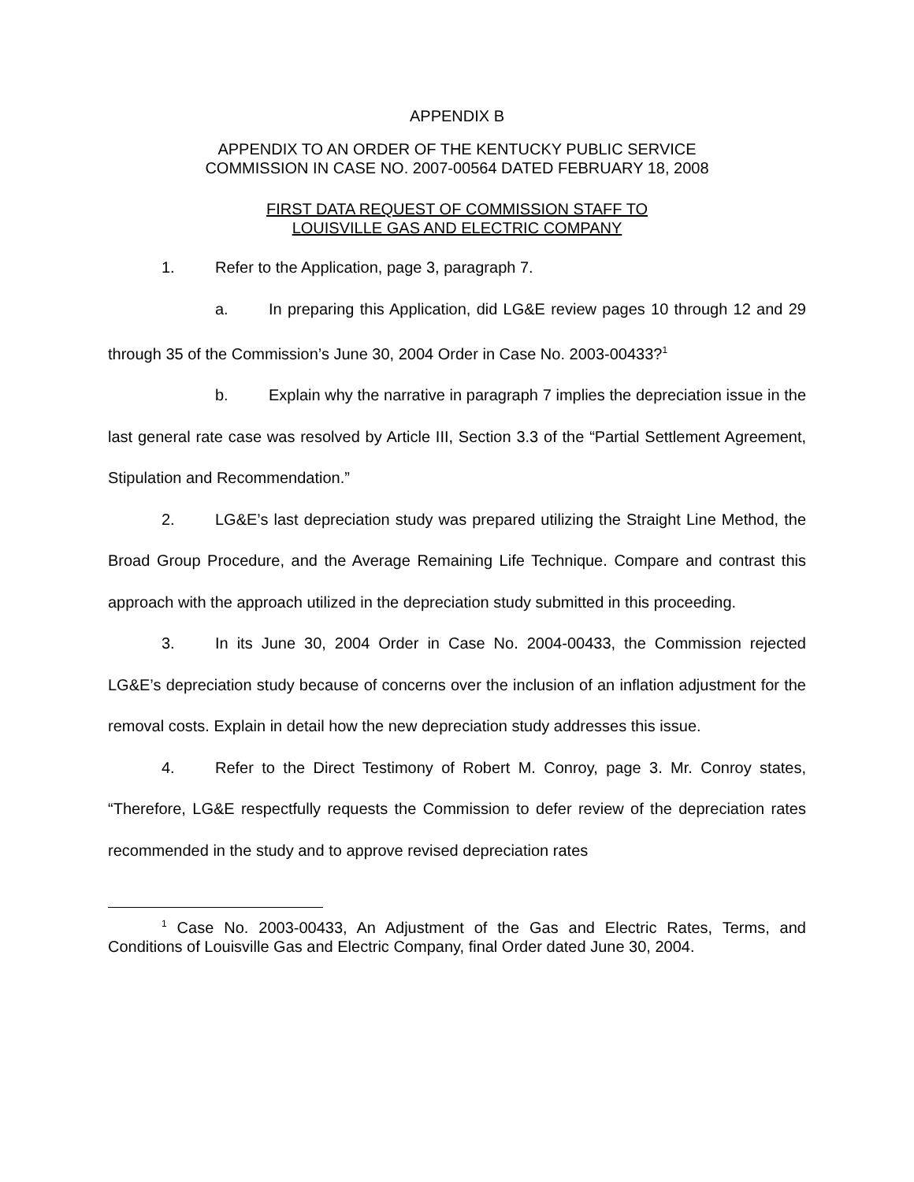APPENDIX B
APPENDIX TO AN ORDER OF THE KENTUCKY PUBLIC SERVICE
COMMISSION IN CASE NO. 2007-00564 DATED FEBRUARY 18, 2008
FIRST DATA REQUEST OF COMMISSION STAFF TO
LOUISVILLE GAS AND ELECTRIC COMPANY
1. Refer to the Application, page 3, paragraph 7.
a. In preparing this Application, did LG&E review pages 10 through 12 and 29 through 35 of the Commission’s June 30, 2004 Order in Case No. 2003-00433?<sup>1</sup>
b. Explain why the narrative in paragraph 7 implies the depreciation issue in the last general rate case was resolved by Article III, Section 3.3 of the “Partial Settlement Agreement, Stipulation and Recommendation.”
2. LG&E’s last depreciation study was prepared utilizing the Straight Line Method, the Broad Group Procedure, and the Average Remaining Life Technique. Compare and contrast this approach with the approach utilized in the depreciation study submitted in this proceeding.
3. In its June 30, 2004 Order in Case No. 2004-00433, the Commission rejected LG&E’s depreciation study because of concerns over the inclusion of an inflation adjustment for the removal costs. Explain in detail how the new depreciation study addresses this issue.
4. Refer to the Direct Testimony of Robert M. Conroy, page 3. Mr. Conroy states, “Therefore, LG&E respectfully requests the Commission to defer review of the depreciation rates recommended in the study and to approve revised depreciation rates
<sup>1</sup> Case No. 2003-00433, An Adjustment of the Gas and Electric Rates, Terms, and Conditions of Louisville Gas and Electric Company, final Order dated June 30, 2004.